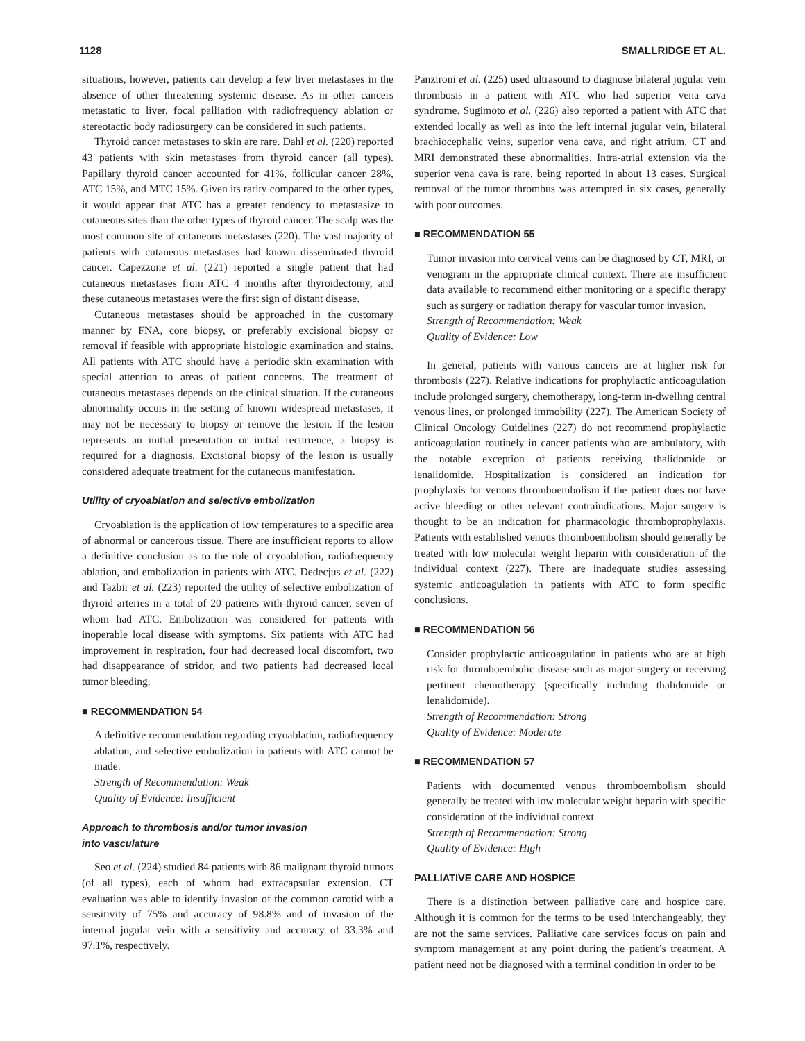1128 SMALLRIDGE ET AL.
situations, however, patients can develop a few liver metastases in the absence of other threatening systemic disease. As in other cancers metastatic to liver, focal palliation with radiofrequency ablation or stereotactic body radiosurgery can be considered in such patients.
Thyroid cancer metastases to skin are rare. Dahl et al. (220) reported 43 patients with skin metastases from thyroid cancer (all types). Papillary thyroid cancer accounted for 41%, follicular cancer 28%, ATC 15%, and MTC 15%. Given its rarity compared to the other types, it would appear that ATC has a greater tendency to metastasize to cutaneous sites than the other types of thyroid cancer. The scalp was the most common site of cutaneous metastases (220). The vast majority of patients with cutaneous metastases had known disseminated thyroid cancer. Capezzone et al. (221) reported a single patient that had cutaneous metastases from ATC 4 months after thyroidectomy, and these cutaneous metastases were the first sign of distant disease.
Cutaneous metastases should be approached in the customary manner by FNA, core biopsy, or preferably excisional biopsy or removal if feasible with appropriate histologic examination and stains. All patients with ATC should have a periodic skin examination with special attention to areas of patient concerns. The treatment of cutaneous metastases depends on the clinical situation. If the cutaneous abnormality occurs in the setting of known widespread metastases, it may not be necessary to biopsy or remove the lesion. If the lesion represents an initial presentation or initial recurrence, a biopsy is required for a diagnosis. Excisional biopsy of the lesion is usually considered adequate treatment for the cutaneous manifestation.
Utility of cryoablation and selective embolization
Cryoablation is the application of low temperatures to a specific area of abnormal or cancerous tissue. There are insufficient reports to allow a definitive conclusion as to the role of cryoablation, radiofrequency ablation, and embolization in patients with ATC. Dedecjus et al. (222) and Tazbir et al. (223) reported the utility of selective embolization of thyroid arteries in a total of 20 patients with thyroid cancer, seven of whom had ATC. Embolization was considered for patients with inoperable local disease with symptoms. Six patients with ATC had improvement in respiration, four had decreased local discomfort, two had disappearance of stridor, and two patients had decreased local tumor bleeding.
■ RECOMMENDATION 54
A definitive recommendation regarding cryoablation, radiofrequency ablation, and selective embolization in patients with ATC cannot be made.
Strength of Recommendation: Weak
Quality of Evidence: Insufficient
Approach to thrombosis and/or tumor invasion
into vasculature
Seo et al. (224) studied 84 patients with 86 malignant thyroid tumors (of all types), each of whom had extracapsular extension. CT evaluation was able to identify invasion of the common carotid with a sensitivity of 75% and accuracy of 98.8% and of invasion of the internal jugular vein with a sensitivity and accuracy of 33.3% and 97.1%, respectively.
Panzironi et al. (225) used ultrasound to diagnose bilateral jugular vein thrombosis in a patient with ATC who had superior vena cava syndrome. Sugimoto et al. (226) also reported a patient with ATC that extended locally as well as into the left internal jugular vein, bilateral brachiocephalic veins, superior vena cava, and right atrium. CT and MRI demonstrated these abnormalities. Intra-atrial extension via the superior vena cava is rare, being reported in about 13 cases. Surgical removal of the tumor thrombus was attempted in six cases, generally with poor outcomes.
■ RECOMMENDATION 55
Tumor invasion into cervical veins can be diagnosed by CT, MRI, or venogram in the appropriate clinical context. There are insufficient data available to recommend either monitoring or a specific therapy such as surgery or radiation therapy for vascular tumor invasion.
Strength of Recommendation: Weak
Quality of Evidence: Low
In general, patients with various cancers are at higher risk for thrombosis (227). Relative indications for prophylactic anticoagulation include prolonged surgery, chemotherapy, long-term in-dwelling central venous lines, or prolonged immobility (227). The American Society of Clinical Oncology Guidelines (227) do not recommend prophylactic anticoagulation routinely in cancer patients who are ambulatory, with the notable exception of patients receiving thalidomide or lenalidomide. Hospitalization is considered an indication for prophylaxis for venous thromboembolism if the patient does not have active bleeding or other relevant contraindications. Major surgery is thought to be an indication for pharmacologic thromboprophylaxis. Patients with established venous thromboembolism should generally be treated with low molecular weight heparin with consideration of the individual context (227). There are inadequate studies assessing systemic anticoagulation in patients with ATC to form specific conclusions.
■ RECOMMENDATION 56
Consider prophylactic anticoagulation in patients who are at high risk for thromboembolic disease such as major surgery or receiving pertinent chemotherapy (specifically including thalidomide or lenalidomide).
Strength of Recommendation: Strong
Quality of Evidence: Moderate
■ RECOMMENDATION 57
Patients with documented venous thromboembolism should generally be treated with low molecular weight heparin with specific consideration of the individual context.
Strength of Recommendation: Strong
Quality of Evidence: High
PALLIATIVE CARE AND HOSPICE
There is a distinction between palliative care and hospice care. Although it is common for the terms to be used interchangeably, they are not the same services. Palliative care services focus on pain and symptom management at any point during the patient’s treatment. A patient need not be diagnosed with a terminal condition in order to be